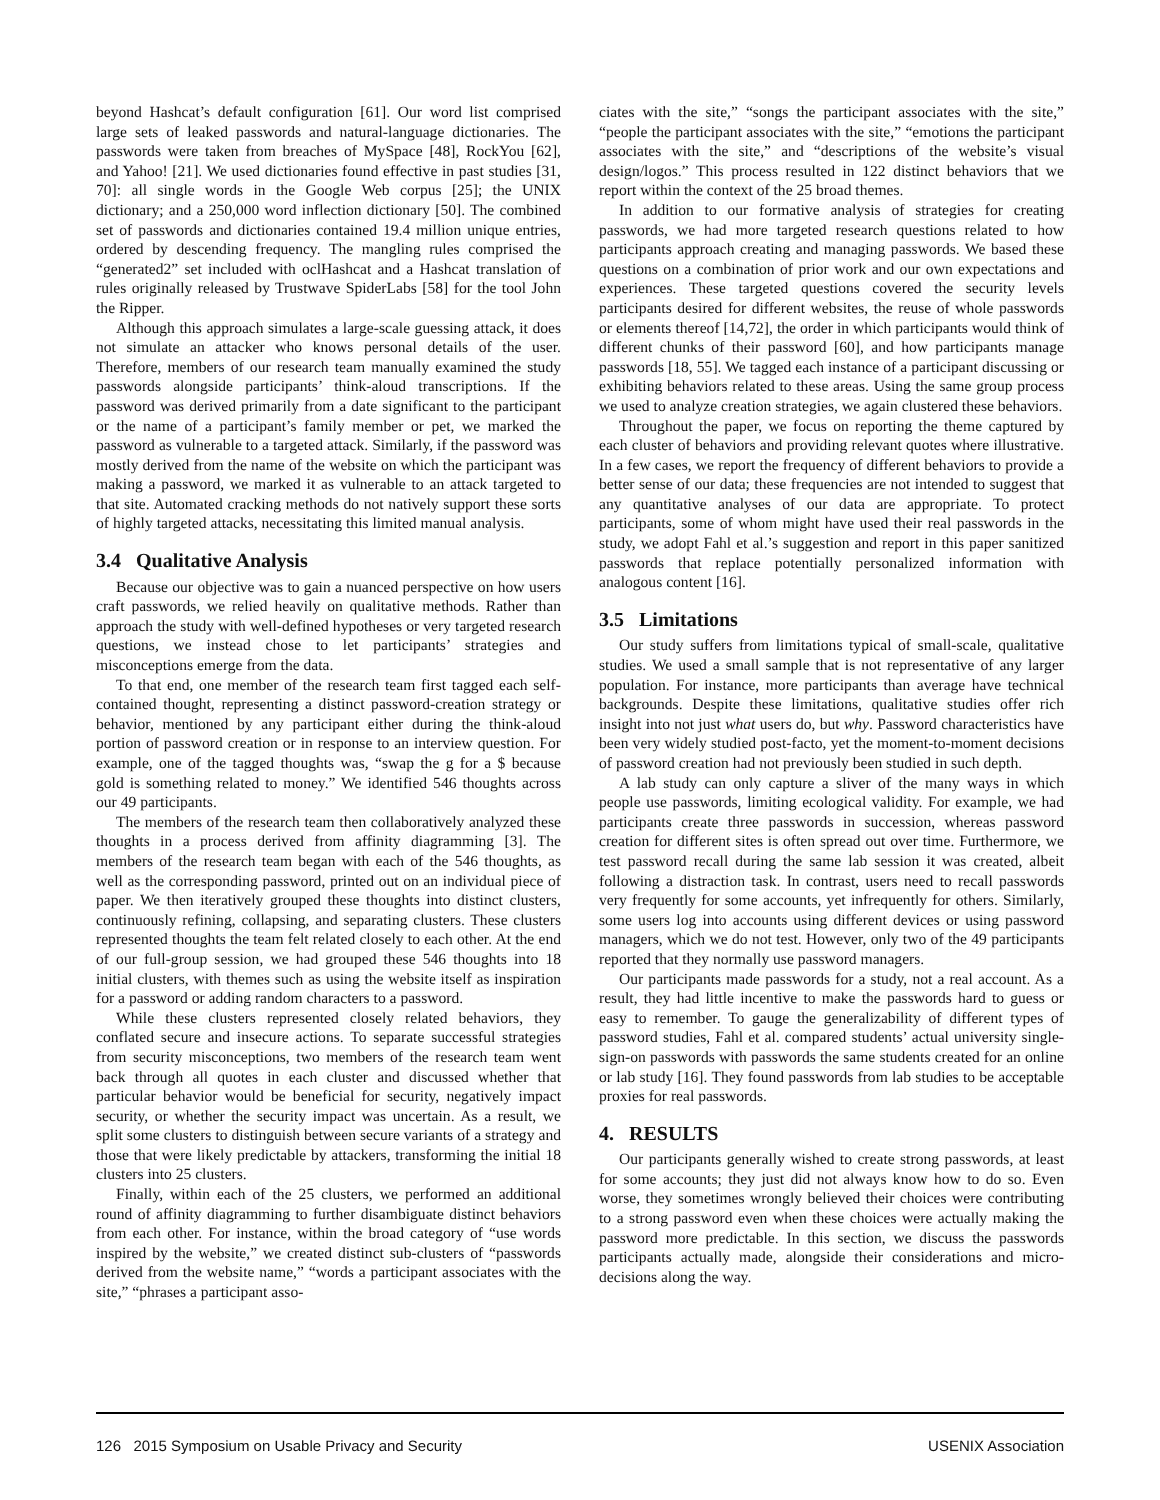beyond Hashcat’s default configuration [61]. Our word list comprised large sets of leaked passwords and natural-language dictionaries. The passwords were taken from breaches of MySpace [48], RockYou [62], and Yahoo! [21]. We used dictionaries found effective in past studies [31, 70]: all single words in the Google Web corpus [25]; the UNIX dictionary; and a 250,000 word inflection dictionary [50]. The combined set of passwords and dictionaries contained 19.4 million unique entries, ordered by descending frequency. The mangling rules comprised the “generated2” set included with oclHashcat and a Hashcat translation of rules originally released by Trustwave SpiderLabs [58] for the tool John the Ripper.
Although this approach simulates a large-scale guessing attack, it does not simulate an attacker who knows personal details of the user. Therefore, members of our research team manually examined the study passwords alongside participants’ think-aloud transcriptions. If the password was derived primarily from a date significant to the participant or the name of a participant’s family member or pet, we marked the password as vulnerable to a targeted attack. Similarly, if the password was mostly derived from the name of the website on which the participant was making a password, we marked it as vulnerable to an attack targeted to that site. Automated cracking methods do not natively support these sorts of highly targeted attacks, necessitating this limited manual analysis.
3.4 Qualitative Analysis
Because our objective was to gain a nuanced perspective on how users craft passwords, we relied heavily on qualitative methods. Rather than approach the study with well-defined hypotheses or very targeted research questions, we instead chose to let participants’ strategies and misconceptions emerge from the data.
To that end, one member of the research team first tagged each self-contained thought, representing a distinct password-creation strategy or behavior, mentioned by any participant either during the think-aloud portion of password creation or in response to an interview question. For example, one of the tagged thoughts was, “swap the g for a $ because gold is something related to money.” We identified 546 thoughts across our 49 participants.
The members of the research team then collaboratively analyzed these thoughts in a process derived from affinity diagramming [3]. The members of the research team began with each of the 546 thoughts, as well as the corresponding password, printed out on an individual piece of paper. We then iteratively grouped these thoughts into distinct clusters, continuously refining, collapsing, and separating clusters. These clusters represented thoughts the team felt related closely to each other. At the end of our full-group session, we had grouped these 546 thoughts into 18 initial clusters, with themes such as using the website itself as inspiration for a password or adding random characters to a password.
While these clusters represented closely related behaviors, they conflated secure and insecure actions. To separate successful strategies from security misconceptions, two members of the research team went back through all quotes in each cluster and discussed whether that particular behavior would be beneficial for security, negatively impact security, or whether the security impact was uncertain. As a result, we split some clusters to distinguish between secure variants of a strategy and those that were likely predictable by attackers, transforming the initial 18 clusters into 25 clusters.
Finally, within each of the 25 clusters, we performed an additional round of affinity diagramming to further disambiguate distinct behaviors from each other. For instance, within the broad category of “use words inspired by the website,” we created distinct sub-clusters of “passwords derived from the website name,” “words a participant associates with the site,” “phrases a participant asso-
ciates with the site,” “songs the participant associates with the site,” “people the participant associates with the site,” “emotions the participant associates with the site,” and “descriptions of the website’s visual design/logos.” This process resulted in 122 distinct behaviors that we report within the context of the 25 broad themes.
In addition to our formative analysis of strategies for creating passwords, we had more targeted research questions related to how participants approach creating and managing passwords. We based these questions on a combination of prior work and our own expectations and experiences. These targeted questions covered the security levels participants desired for different websites, the reuse of whole passwords or elements thereof [14,72], the order in which participants would think of different chunks of their password [60], and how participants manage passwords [18, 55]. We tagged each instance of a participant discussing or exhibiting behaviors related to these areas. Using the same group process we used to analyze creation strategies, we again clustered these behaviors.
Throughout the paper, we focus on reporting the theme captured by each cluster of behaviors and providing relevant quotes where illustrative. In a few cases, we report the frequency of different behaviors to provide a better sense of our data; these frequencies are not intended to suggest that any quantitative analyses of our data are appropriate. To protect participants, some of whom might have used their real passwords in the study, we adopt Fahl et al.’s suggestion and report in this paper sanitized passwords that replace potentially personalized information with analogous content [16].
3.5 Limitations
Our study suffers from limitations typical of small-scale, qualitative studies. We used a small sample that is not representative of any larger population. For instance, more participants than average have technical backgrounds. Despite these limitations, qualitative studies offer rich insight into not just what users do, but why. Password characteristics have been very widely studied post-facto, yet the moment-to-moment decisions of password creation had not previously been studied in such depth.
A lab study can only capture a sliver of the many ways in which people use passwords, limiting ecological validity. For example, we had participants create three passwords in succession, whereas password creation for different sites is often spread out over time. Furthermore, we test password recall during the same lab session it was created, albeit following a distraction task. In contrast, users need to recall passwords very frequently for some accounts, yet infrequently for others. Similarly, some users log into accounts using different devices or using password managers, which we do not test. However, only two of the 49 participants reported that they normally use password managers.
Our participants made passwords for a study, not a real account. As a result, they had little incentive to make the passwords hard to guess or easy to remember. To gauge the generalizability of different types of password studies, Fahl et al. compared students’ actual university single-sign-on passwords with passwords the same students created for an online or lab study [16]. They found passwords from lab studies to be acceptable proxies for real passwords.
4. RESULTS
Our participants generally wished to create strong passwords, at least for some accounts; they just did not always know how to do so. Even worse, they sometimes wrongly believed their choices were contributing to a strong password even when these choices were actually making the password more predictable. In this section, we discuss the passwords participants actually made, alongside their considerations and micro-decisions along the way.
126 2015 Symposium on Usable Privacy and Security USENIX Association